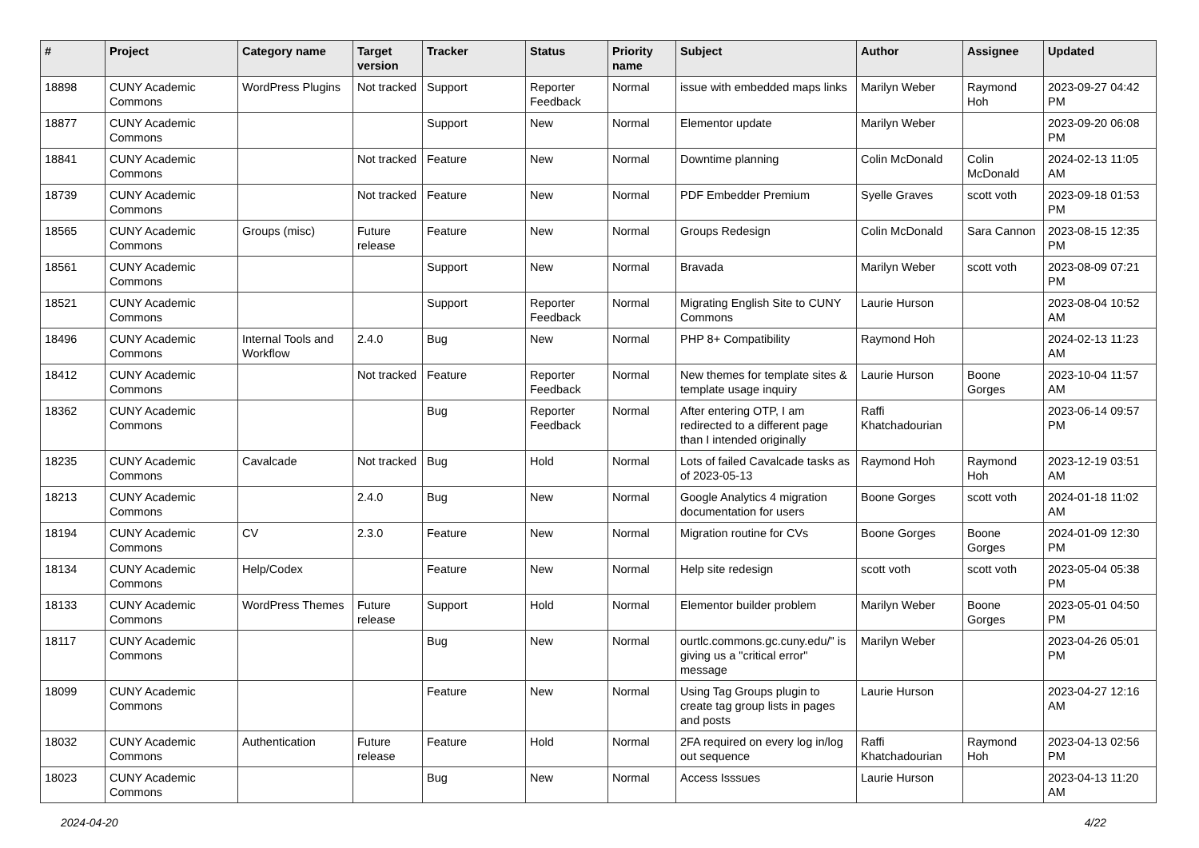| # | Project | Category name | Target version | Tracker | Status | Priority name | Subject | Author | Assignee | Updated |
| --- | --- | --- | --- | --- | --- | --- | --- | --- | --- | --- |
| 18898 | CUNY Academic Commons | WordPress Plugins | Not tracked | Support | Reporter Feedback | Normal | issue with embedded maps links | Marilyn Weber | Raymond Hoh | 2023-09-27 04:42 PM |
| 18877 | CUNY Academic Commons | | | Support | New | Normal | Elementor update | Marilyn Weber | | 2023-09-20 06:08 PM |
| 18841 | CUNY Academic Commons | | Not tracked | Feature | New | Normal | Downtime planning | Colin McDonald | Colin McDonald | 2024-02-13 11:05 AM |
| 18739 | CUNY Academic Commons | | Not tracked | Feature | New | Normal | PDF Embedder Premium | Syelle Graves | scott voth | 2023-09-18 01:53 PM |
| 18565 | CUNY Academic Commons | Groups (misc) | Future release | Feature | New | Normal | Groups Redesign | Colin McDonald | Sara Cannon | 2023-08-15 12:35 PM |
| 18561 | CUNY Academic Commons | | | Support | New | Normal | Bravada | Marilyn Weber | scott voth | 2023-08-09 07:21 PM |
| 18521 | CUNY Academic Commons | | | Support | Reporter Feedback | Normal | Migrating English Site to CUNY Commons | Laurie Hurson | | 2023-08-04 10:52 AM |
| 18496 | CUNY Academic Commons | Internal Tools and Workflow | 2.4.0 | Bug | New | Normal | PHP 8+ Compatibility | Raymond Hoh | | 2024-02-13 11:23 AM |
| 18412 | CUNY Academic Commons | | Not tracked | Feature | Reporter Feedback | Normal | New themes for template sites & template usage inquiry | Laurie Hurson | Boone Gorges | 2023-10-04 11:57 AM |
| 18362 | CUNY Academic Commons | | | Bug | Reporter Feedback | Normal | After entering OTP, I am redirected to a different page than I intended originally | Raffi Khatchadourian | | 2023-06-14 09:57 PM |
| 18235 | CUNY Academic Commons | Cavalcade | Not tracked | Bug | Hold | Normal | Lots of failed Cavalcade tasks as of 2023-05-13 | Raymond Hoh | Raymond Hoh | 2023-12-19 03:51 AM |
| 18213 | CUNY Academic Commons | | 2.4.0 | Bug | New | Normal | Google Analytics 4 migration documentation for users | Boone Gorges | scott voth | 2024-01-18 11:02 AM |
| 18194 | CUNY Academic Commons | CV | 2.3.0 | Feature | New | Normal | Migration routine for CVs | Boone Gorges | Boone Gorges | 2024-01-09 12:30 PM |
| 18134 | CUNY Academic Commons | Help/Codex | | Feature | New | Normal | Help site redesign | scott voth | scott voth | 2023-05-04 05:38 PM |
| 18133 | CUNY Academic Commons | WordPress Themes | Future release | Support | Hold | Normal | Elementor builder problem | Marilyn Weber | Boone Gorges | 2023-05-01 04:50 PM |
| 18117 | CUNY Academic Commons | | | Bug | New | Normal | ourtlc.commons.gc.cuny.edu/" is giving us a "critical error" message | Marilyn Weber | | 2023-04-26 05:01 PM |
| 18099 | CUNY Academic Commons | | | Feature | New | Normal | Using Tag Groups plugin to create tag group lists in pages and posts | Laurie Hurson | | 2023-04-27 12:16 AM |
| 18032 | CUNY Academic Commons | Authentication | Future release | Feature | Hold | Normal | 2FA required on every log in/log out sequence | Raffi Khatchadourian | Raymond Hoh | 2023-04-13 02:56 PM |
| 18023 | CUNY Academic Commons | | | Bug | New | Normal | Access Isssues | Laurie Hurson | | 2023-04-13 11:20 AM |
2024-04-20 4/22